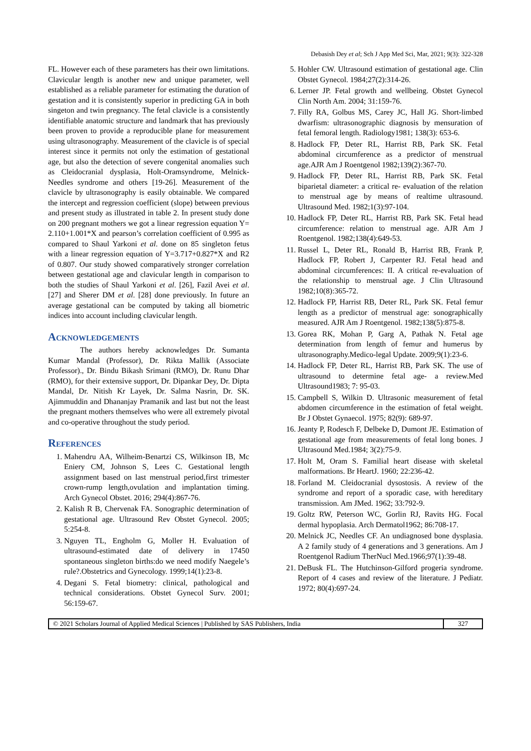Debasish Dey et al; Sch J App Med Sci, Mar, 2021; 9(3): 322-328
FL. However each of these parameters has their own limitations. Clavicular length is another new and unique parameter, well established as a reliable parameter for estimating the duration of gestation and it is consistently superior in predicting GA in both singeton and twin pregnancy. The fetal clavicle is a consistently identifiable anatomic structure and landmark that has previously been proven to provide a reproducible plane for measurement using ultrasonography. Measurement of the clavicle is of special interest since it permits not only the estimation of gestational age, but also the detection of severe congenital anomalies such as Cleidocranial dysplasia, Holt-Oramsyndrome, Melnick-Needles syndrome and others [19-26]. Measurement of the clavicle by ultrasonography is easily obtainable. We compared the intercept and regression coefficient (slope) between previous and present study as illustrated in table 2. In present study done on 200 pregnant mothers we got a linear regression equation Y= 2.110+1.001*X and pearson’s correlation coefficient of 0.995 as compared to Shaul Yarkoni et al. done on 85 singleton fetus with a linear regression equation of Y=3.717+0.827*X and R2 of 0.807. Our study showed comparatively stronger correlation between gestational age and clavicular length in comparison to both the studies of Shaul Yarkoni et al. [26], Fazil Avei et al. [27] and Sherer DM et al. [28] done previously. In future an average gestational can be computed by taking all biometric indices into account including clavicular length.
Acknowledgements
The authors hereby acknowledges Dr. Sumanta Kumar Mandal (Professor), Dr. Rikta Mallik (Associate Professor)., Dr. Bindu Bikash Srimani (RMO), Dr. Runu Dhar (RMO), for their extensive support, Dr. Dipankar Dey, Dr. Dipta Mandal, Dr. Nitish Kr Layek, Dr. Salma Nasrin, Dr. SK. Ajimmuddin and Dhananjay Pramanik and last but not the least the pregnant mothers themselves who were all extremely pivotal and co-operative throughout the study period.
References
1. Mahendru AA, Wilheim-Benartzi CS, Wilkinson IB, Mc Eniery CM, Johnson S, Lees C. Gestational length assignment based on last menstrual period,first trimester crown-rump length,ovulation and implantation timing. Arch Gynecol Obstet. 2016; 294(4):867-76.
2. Kalish R B, Chervenak FA. Sonographic determination of gestational age. Ultrasound Rev Obstet Gynecol. 2005; 5:254-8.
3. Nguyen TL, Engholm G, Moller H. Evaluation of ultrasound-estimated date of delivery in 17450 spontaneous singleton births:do we need modify Naegele’s rule?.Obstetrics and Gynecology. 1999;14(1):23-8.
4. Degani S. Fetal biometry: clinical, pathological and technical considerations. Obstet Gynecol Surv. 2001; 56:159-67.
5. Hohler CW. Ultrasound estimation of gestational age. Clin Obstet Gynecol. 1984;27(2):314-26.
6. Lerner JP. Fetal growth and wellbeing. Obstet Gynecol Clin North Am. 2004; 31:159-76.
7. Filly RA, Golbus MS, Carey JC, Hall JG. Short-limbed dwarfism: ultrasonographic diagnosis by mensuration of fetal femoral length. Radiology1981; 138(3): 653-6.
8. Hadlock FP, Deter RL, Harrist RB, Park SK. Fetal abdominal circumference as a predictor of menstrual age.AJR Am J Roentgenol 1982;139(2):367-70.
9. Hadlock FP, Deter RL, Harrist RB, Park SK. Fetal biparietal diameter: a critical re- evaluation of the relation to menstrual age by means of realtime ultrasound. Ultrasound Med. 1982;1(3):97-104.
10. Hadlock FP, Deter RL, Harrist RB, Park SK. Fetal head circumference: relation to menstrual age. AJR Am J Roentgenol. 1982;138(4):649-53.
11. Russel L, Deter RL, Ronald B, Harrist RB, Frank P, Hadlock FP, Robert J, Carpenter RJ. Fetal head and abdominal circumferences: II. A critical re-evaluation of the relationship to menstrual age. J Clin Ultrasound 1982;10(8):365-72.
12. Hadlock FP, Harrist RB, Deter RL, Park SK. Fetal femur length as a predictor of menstrual age: sonographically measured. AJR Am J Roentgenol. 1982;138(5):875-8.
13. Gorea RK, Mohan P, Garg A, Pathak N. Fetal age determination from length of femur and humerus by ultrasonography.Medico-legal Update. 2009;9(1):23-6.
14. Hadlock FP, Deter RL, Harrist RB, Park SK. The use of ultrasound to determine fetal age- a review.Med Ultrasound1983; 7: 95-03.
15. Campbell S, Wilkin D. Ultrasonic measurement of fetal abdomen circumference in the estimation of fetal weight. Br J Obstet Gynaecol. 1975; 82(9): 689-97.
16. Jeanty P, Rodesch F, Delbeke D, Dumont JE. Estimation of gestational age from measurements of fetal long bones. J Ultrasound Med.1984; 3(2):75-9.
17. Holt M, Oram S. Familial heart disease with skeletal malformations. Br HeartJ. 1960; 22:236-42.
18. Forland M. Cleidocranial dysostosis. A review of the syndrome and report of a sporadic case, with hereditary transmission. Am JMed. 1962; 33:792-9.
19. Goltz RW, Peterson WC, Gorlin RJ, Ravits HG. Focal dermal hypoplasia. Arch Dermatol1962; 86:708-17.
20. Melnick JC, Needles CF. An undiagnosed bone dysplasia. A 2 family study of 4 generations and 3 generations. Am J Roentgenol Radium TherNucl Med.1966;97(1):39-48.
21. DeBusk FL. The Hutchinson-Gilford progeria syndrome. Report of 4 cases and review of the literature. J Pediatr. 1972; 80(4):697-24.
© 2021 Scholars Journal of Applied Medical Sciences | Published by SAS Publishers, India
327